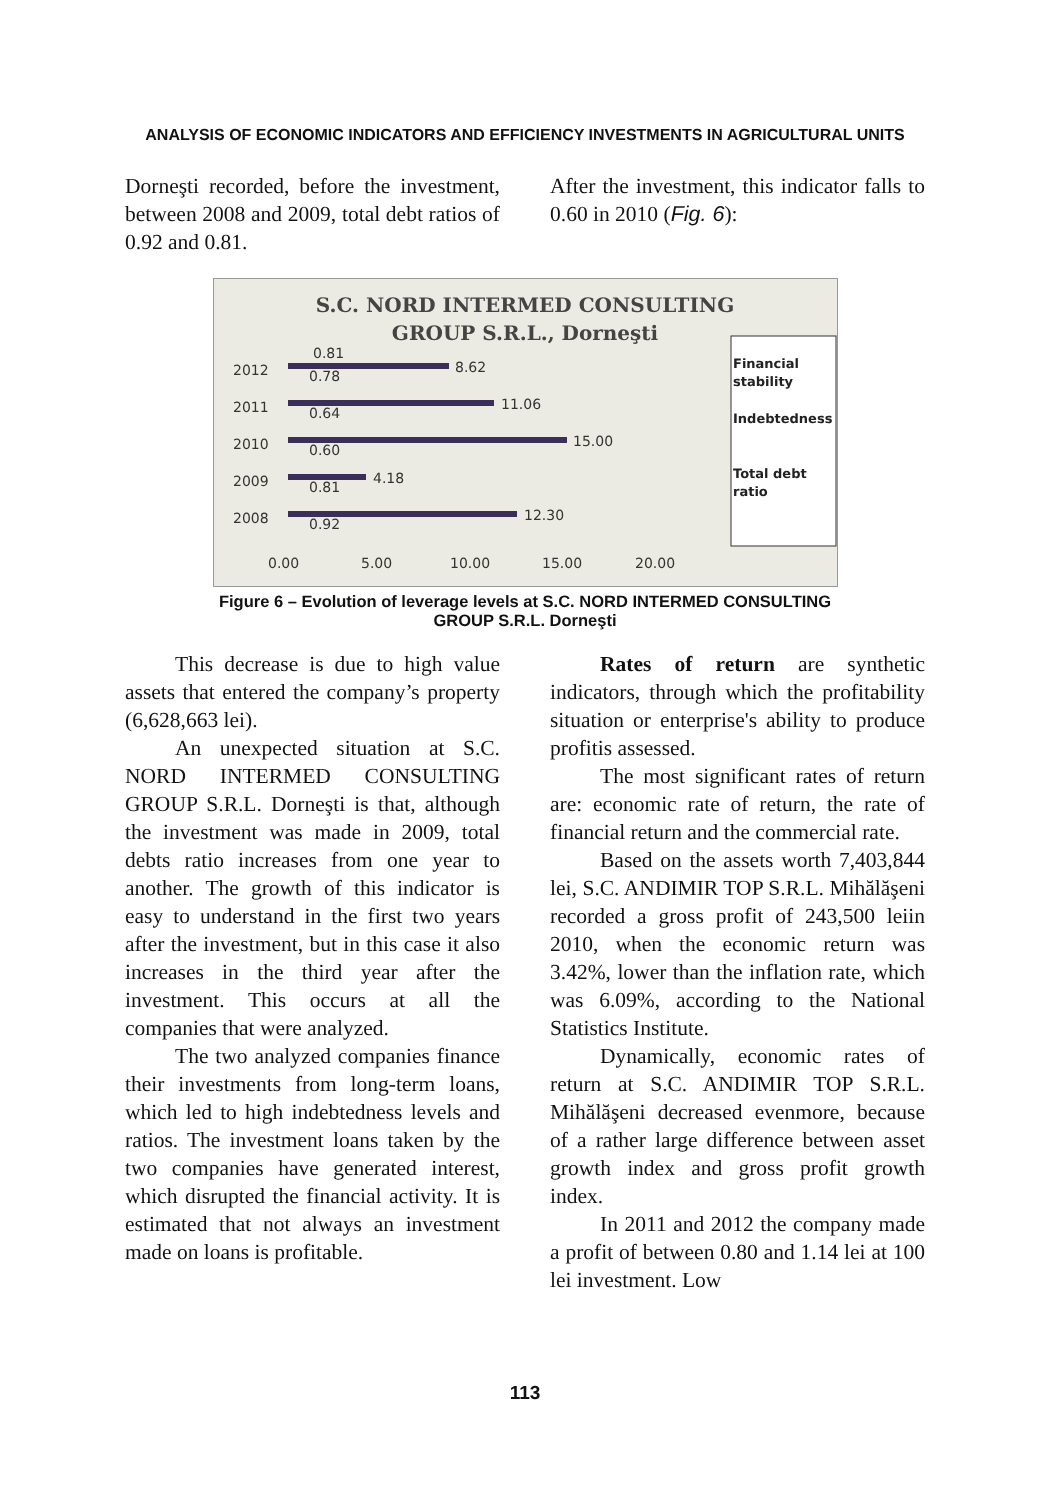ANALYSIS OF ECONOMIC INDICATORS AND EFFICIENCY INVESTMENTS IN AGRICULTURAL UNITS
Dorneşti recorded, before the investment, between 2008 and 2009, total debt ratios of 0.92 and 0.81.
After the investment, this indicator falls to 0.60 in 2010 (Fig. 6):
S.C. NORD INTERMED CONSULTING
GROUP S.R.L., Dorneşti
2012
2011
2010
2009
2008
0.00
5.00
10.00
15.00
20.00
8.62
11.06
15.00
4.18
12.30
0.81
0.78
0.64
0.60
0.81
0.92
Financial
stability
Indebtedness
Total debt
ratio
Figure 6 – Evolution of leverage levels at S.C. NORD INTERMED CONSULTING
GROUP S.R.L. Dorneşti
This decrease is due to high value assets that entered the company’s property (6,628,663 lei).
An unexpected situation at S.C. NORD INTERMED CONSULTING GROUP S.R.L. Dorneşti is that, although the investment was made in 2009, total debts ratio increases from one year to another. The growth of this indicator is easy to understand in the first two years after the investment, but in this case it also increases in the third year after the investment. This occurs at all the companies that were analyzed.
The two analyzed companies finance their investments from long-term loans, which led to high indebtedness levels and ratios. The investment loans taken by the two companies have generated interest, which disrupted the financial activity. It is estimated that not always an investment made on loans is profitable.
Rates of return are synthetic indicators, through which the profitability situation or enterprise's ability to produce profitis assessed.
The most significant rates of return are: economic rate of return, the rate of financial return and the commercial rate.
Based on the assets worth 7,403,844 lei, S.C. ANDIMIR TOP S.R.L. Mihălăşeni recorded a gross profit of 243,500 leiin 2010, when the economic return was 3.42%, lower than the inflation rate, which was 6.09%, according to the National Statistics Institute.
Dynamically, economic rates of return at S.C. ANDIMIR TOP S.R.L. Mihălăşeni decreased evenmore, because of a rather large difference between asset growth index and gross profit growth index.
In 2011 and 2012 the company made a profit of between 0.80 and 1.14 lei at 100 lei investment. Low
113